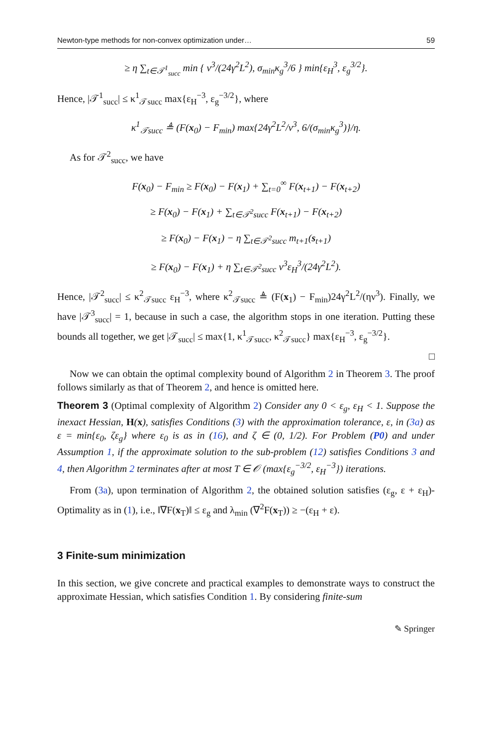Newton-type methods for non-convex optimization under… 59
≥ η ∑<sub>t∈𝒯<sup>1</sup><sub>succ</sub></sub> min { ν<sup>3</sup>/(24γ<sup>2</sup>L<sup>2</sup>), σ<sub>min</sub>κ<sub>g</sub><sup>3</sup>/6 } min{ε<sub>H</sub><sup>3</sup>, ε<sub>g</sub><sup>3/2</sup>}.
Hence, |𝒯<sup>1</sup><sub>succ</sub>| ≤ κ<sup>1</sup><sub>𝒯succ</sub> max{ε<sub>H</sub><sup>−3</sup>, ε<sub>g</sub><sup>−3/2</sup>}, where
κ<sup>1</sup><sub>𝒯succ</sub> ≜ (F(x<sub>0</sub>) − F<sub>min</sub>) max{24γ<sup>2</sup>L<sup>2</sup>/ν<sup>3</sup>, 6/(σ<sub>min</sub>κ<sub>g</sub><sup>3</sup>)}/η.
As for 𝒯<sup>2</sup><sub>succ</sub>, we have
F(x<sub>0</sub>) − F<sub>min</sub> ≥ F(x<sub>0</sub>) − F(x<sub>1</sub>) + ∑<sub>t=0</sub><sup>∞</sup> F(x<sub>t+1</sub>) − F(x<sub>t+2</sub>)
≥ F(x<sub>0</sub>) − F(x<sub>1</sub>) + ∑<sub>t∈𝒯<sup>2</sup>succ</sub> F(x<sub>t+1</sub>) − F(x<sub>t+2</sub>)
≥ F(x<sub>0</sub>) − F(x<sub>1</sub>) − η ∑<sub>t∈𝒯<sup>2</sup>succ</sub> m<sub>t+1</sub>(s<sub>t+1</sub>)
≥ F(x<sub>0</sub>) − F(x<sub>1</sub>) + η ∑<sub>t∈𝒯<sup>2</sup>succ</sub> ν<sup>3</sup>ε<sub>H</sub><sup>3</sup>/(24γ<sup>2</sup>L<sup>2</sup>).
Hence, |𝒯<sup>2</sup><sub>succ</sub>| ≤ κ<sup>2</sup><sub>𝒯succ</sub> ε<sub>H</sub><sup>−3</sup>, where κ<sup>2</sup><sub>𝒯succ</sub> ≜ (F(x<sub>1</sub>) − F<sub>min</sub>)24γ<sup>2</sup>L<sup>2</sup>/(ην<sup>3</sup>). Finally, we have |𝒯<sup>3</sup><sub>succ</sub>| = 1, because in such a case, the algorithm stops in one iteration. Putting these bounds all together, we get |𝒯<sub>succ</sub>| ≤ max{1, κ<sup>1</sup><sub>𝒯succ</sub>, κ<sup>2</sup><sub>𝒯succ</sub>} max{ε<sub>H</sub><sup>−3</sup>, ε<sub>g</sub><sup>−3/2</sup>}.
□
Now we can obtain the optimal complexity bound of Algorithm 2 in Theorem 3. The proof follows similarly as that of Theorem 2, and hence is omitted here.
Theorem 3 (Optimal complexity of Algorithm 2) Consider any 0 < ε<sub>g</sub>, ε<sub>H</sub> < 1. Suppose the inexact Hessian, H(x), satisfies Conditions (3) with the approximation tolerance, ε, in (3a) as ε = min{ε<sub>0</sub>, ζε<sub>g</sub>} where ε<sub>0</sub> is as in (16), and ζ ∈ (0, 1/2). For Problem (P0) and under Assumption 1, if the approximate solution to the sub-problem (12) satisfies Conditions 3 and 4, then Algorithm 2 terminates after at most T ∈ 𝒪 (max{ε<sub>g</sub><sup>−3/2</sup>, ε<sub>H</sub><sup>−3</sup>}) iterations.
From (3a), upon termination of Algorithm 2, the obtained solution satisfies (ε<sub>g</sub>, ε + ε<sub>H</sub>)-Optimality as in (1), i.e., ‖∇F(x<sub>T</sub>)‖ ≤ ε<sub>g</sub> and λ<sub>min</sub> (∇<sup>2</sup>F(x<sub>T</sub>)) ≥ −(ε<sub>H</sub> + ε).
3 Finite-sum minimization
In this section, we give concrete and practical examples to demonstrate ways to construct the approximate Hessian, which satisfies Condition 1. By considering finite-sum
✎ Springer